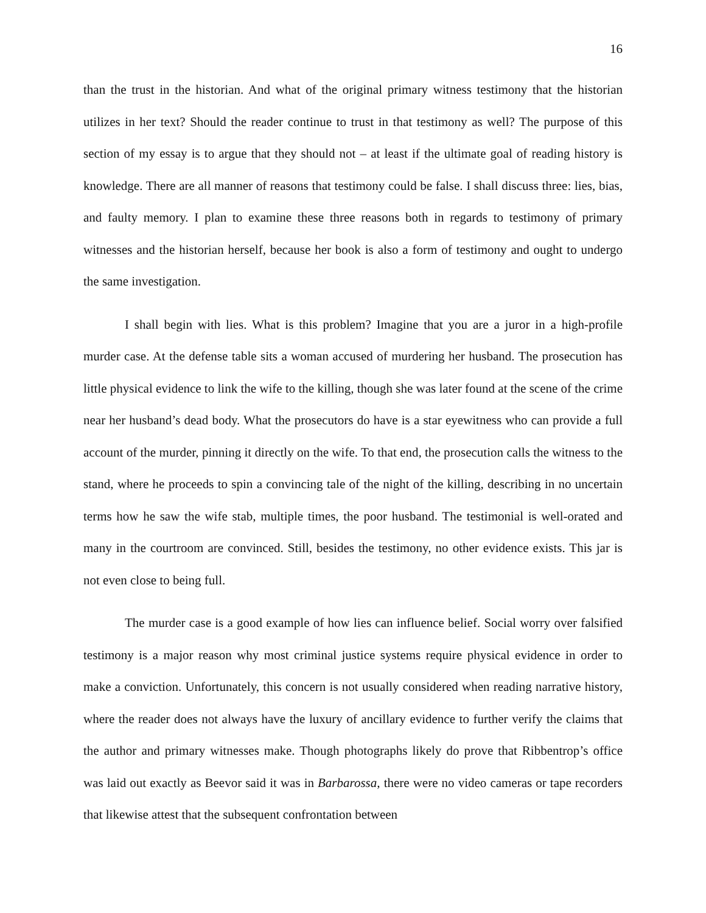16
than the trust in the historian. And what of the original primary witness testimony that the historian utilizes in her text? Should the reader continue to trust in that testimony as well? The purpose of this section of my essay is to argue that they should not – at least if the ultimate goal of reading history is knowledge. There are all manner of reasons that testimony could be false. I shall discuss three: lies, bias, and faulty memory. I plan to examine these three reasons both in regards to testimony of primary witnesses and the historian herself, because her book is also a form of testimony and ought to undergo the same investigation.
I shall begin with lies. What is this problem? Imagine that you are a juror in a high-profile murder case. At the defense table sits a woman accused of murdering her husband. The prosecution has little physical evidence to link the wife to the killing, though she was later found at the scene of the crime near her husband’s dead body. What the prosecutors do have is a star eyewitness who can provide a full account of the murder, pinning it directly on the wife. To that end, the prosecution calls the witness to the stand, where he proceeds to spin a convincing tale of the night of the killing, describing in no uncertain terms how he saw the wife stab, multiple times, the poor husband. The testimonial is well-orated and many in the courtroom are convinced. Still, besides the testimony, no other evidence exists. This jar is not even close to being full.
The murder case is a good example of how lies can influence belief. Social worry over falsified testimony is a major reason why most criminal justice systems require physical evidence in order to make a conviction. Unfortunately, this concern is not usually considered when reading narrative history, where the reader does not always have the luxury of ancillary evidence to further verify the claims that the author and primary witnesses make. Though photographs likely do prove that Ribbentrop’s office was laid out exactly as Beevor said it was in Barbarossa, there were no video cameras or tape recorders that likewise attest that the subsequent confrontation between